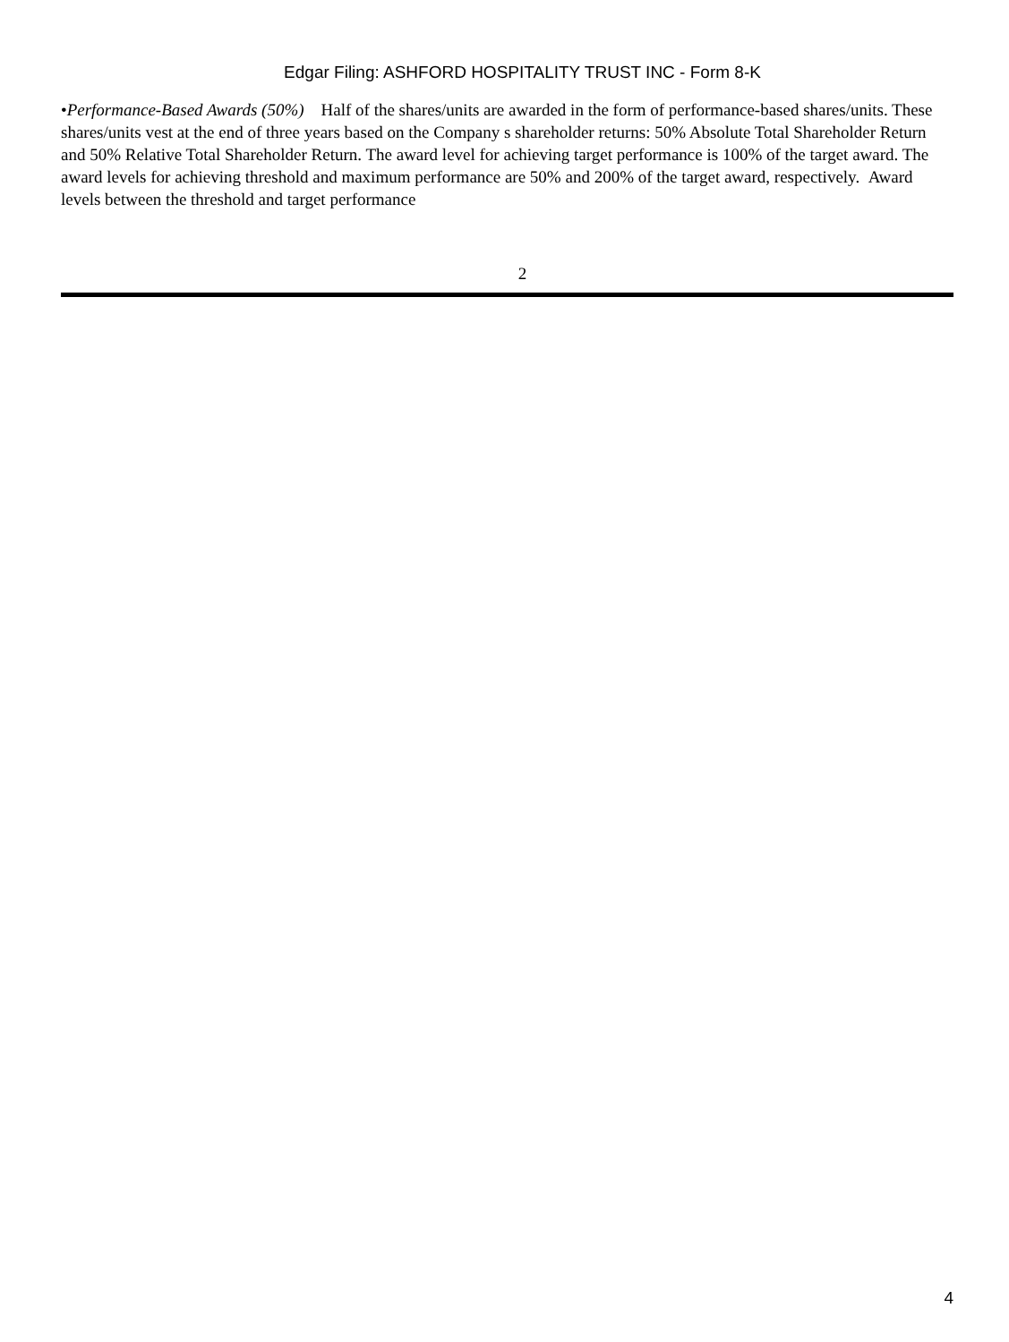Edgar Filing: ASHFORD HOSPITALITY TRUST INC - Form 8-K
•Performance-Based Awards (50%) Half of the shares/units are awarded in the form of performance-based shares/units. These shares/units vest at the end of three years based on the Company s shareholder returns: 50% Absolute Total Shareholder Return and 50% Relative Total Shareholder Return. The award level for achieving target performance is 100% of the target award. The award levels for achieving threshold and maximum performance are 50% and 200% of the target award, respectively. Award levels between the threshold and target performance
2
4